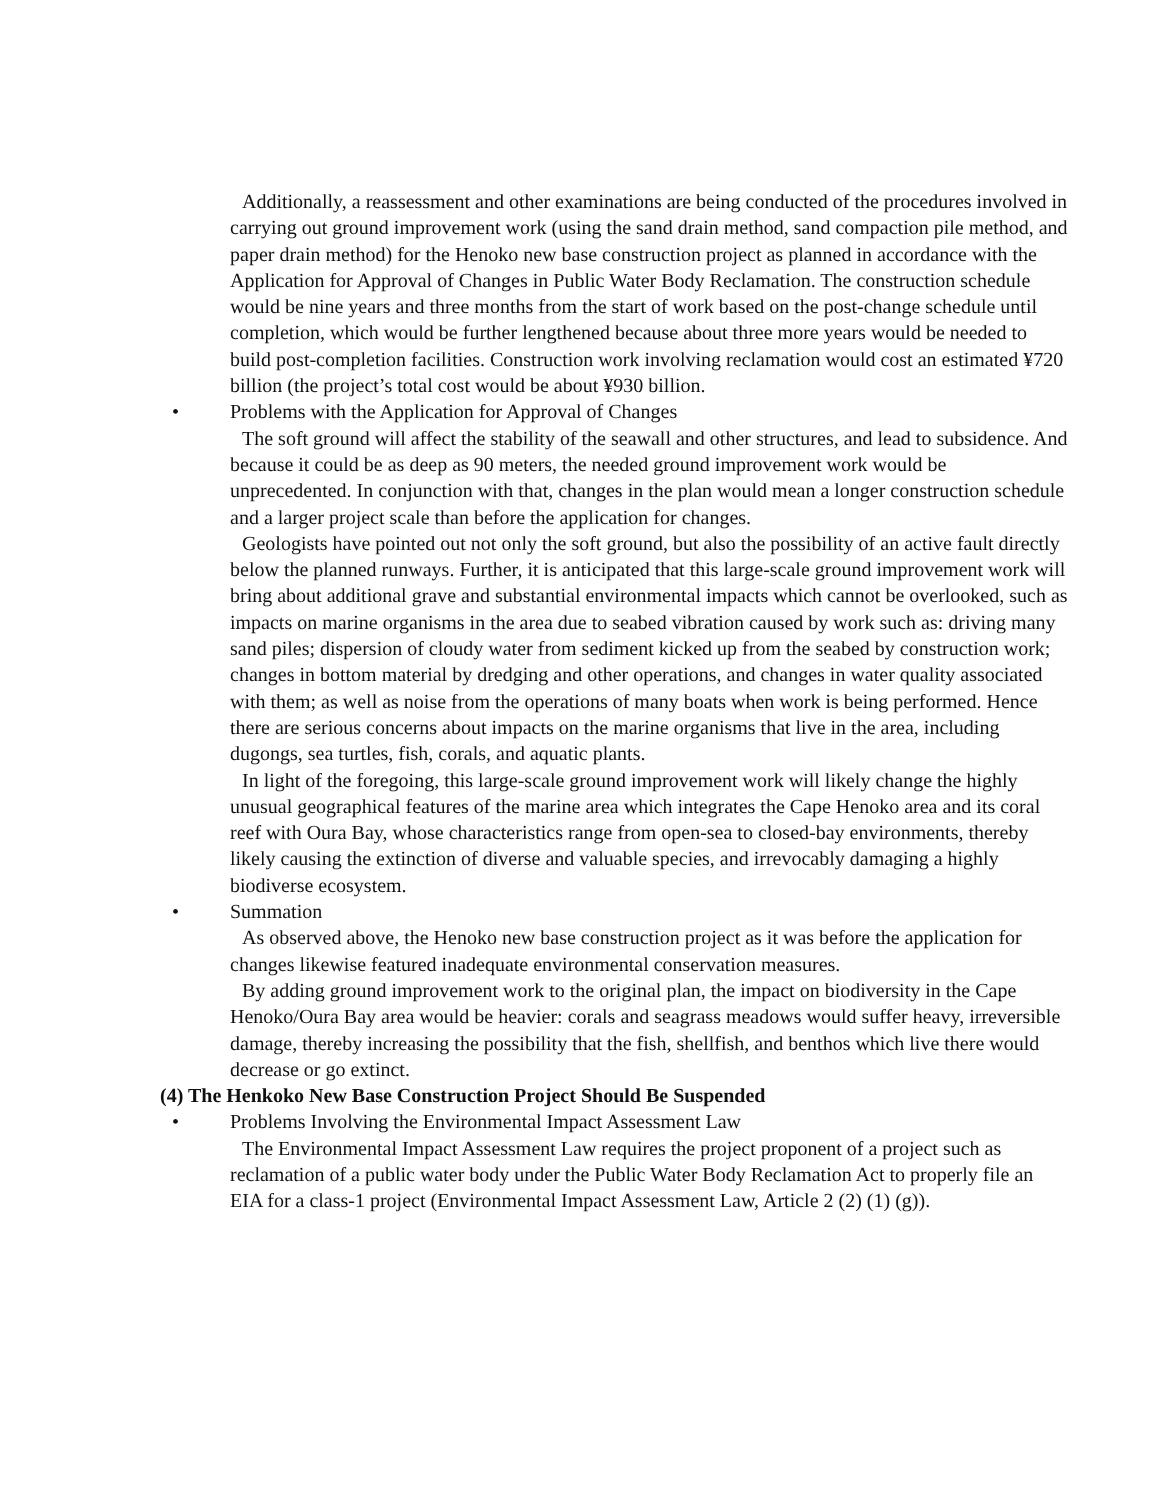Additionally, a reassessment and other examinations are being conducted of the procedures involved in carrying out ground improvement work (using the sand drain method, sand compaction pile method, and paper drain method) for the Henoko new base construction project as planned in accordance with the Application for Approval of Changes in Public Water Body Reclamation. The construction schedule would be nine years and three months from the start of work based on the post-change schedule until completion, which would be further lengthened because about three more years would be needed to build post-completion facilities. Construction work involving reclamation would cost an estimated ¥720 billion (the project’s total cost would be about ¥930 billion.
• Problems with the Application for Approval of Changes
The soft ground will affect the stability of the seawall and other structures, and lead to subsidence. And because it could be as deep as 90 meters, the needed ground improvement work would be unprecedented. In conjunction with that, changes in the plan would mean a longer construction schedule and a larger project scale than before the application for changes.
Geologists have pointed out not only the soft ground, but also the possibility of an active fault directly below the planned runways. Further, it is anticipated that this large-scale ground improvement work will bring about additional grave and substantial environmental impacts which cannot be overlooked, such as impacts on marine organisms in the area due to seabed vibration caused by work such as: driving many sand piles; dispersion of cloudy water from sediment kicked up from the seabed by construction work; changes in bottom material by dredging and other operations, and changes in water quality associated with them; as well as noise from the operations of many boats when work is being performed. Hence there are serious concerns about impacts on the marine organisms that live in the area, including dugongs, sea turtles, fish, corals, and aquatic plants.
In light of the foregoing, this large-scale ground improvement work will likely change the highly unusual geographical features of the marine area which integrates the Cape Henoko area and its coral reef with Oura Bay, whose characteristics range from open-sea to closed-bay environments, thereby likely causing the extinction of diverse and valuable species, and irrevocably damaging a highly biodiverse ecosystem.
• Summation
As observed above, the Henoko new base construction project as it was before the application for changes likewise featured inadequate environmental conservation measures.
By adding ground improvement work to the original plan, the impact on biodiversity in the Cape Henoko/Oura Bay area would be heavier: corals and seagrass meadows would suffer heavy, irreversible damage, thereby increasing the possibility that the fish, shellfish, and benthos which live there would decrease or go extinct.
(4) The Henkoko New Base Construction Project Should Be Suspended
• Problems Involving the Environmental Impact Assessment Law
The Environmental Impact Assessment Law requires the project proponent of a project such as reclamation of a public water body under the Public Water Body Reclamation Act to properly file an EIA for a class-1 project (Environmental Impact Assessment Law, Article 2 (2) (1) (g)).